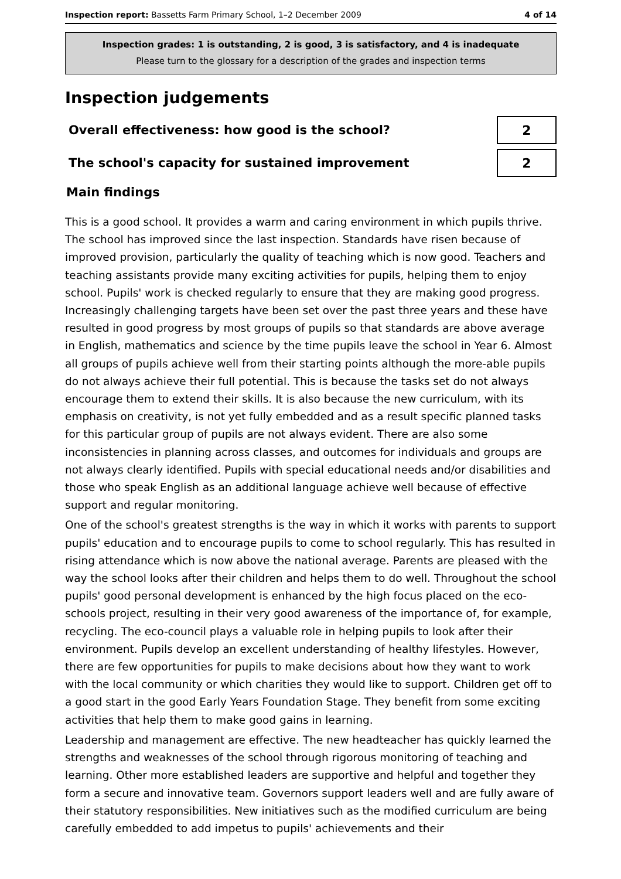Inspection report: Bassetts Farm Primary School, 1–2 December 2009 4 of 14
Inspection grades: 1 is outstanding, 2 is good, 3 is satisfactory, and 4 is inadequate
Please turn to the glossary for a description of the grades and inspection terms
Inspection judgements
Overall effectiveness: how good is the school?
2
The school's capacity for sustained improvement
2
Main findings
This is a good school. It provides a warm and caring environment in which pupils thrive. The school has improved since the last inspection. Standards have risen because of improved provision, particularly the quality of teaching which is now good. Teachers and teaching assistants provide many exciting activities for pupils, helping them to enjoy school. Pupils' work is checked regularly to ensure that they are making good progress. Increasingly challenging targets have been set over the past three years and these have resulted in good progress by most groups of pupils so that standards are above average in English, mathematics and science by the time pupils leave the school in Year 6. Almost all groups of pupils achieve well from their starting points although the more-able pupils do not always achieve their full potential. This is because the tasks set do not always encourage them to extend their skills. It is also because the new curriculum, with its emphasis on creativity, is not yet fully embedded and as a result specific planned tasks for this particular group of pupils are not always evident. There are also some inconsistencies in planning across classes, and outcomes for individuals and groups are not always clearly identified. Pupils with special educational needs and/or disabilities and those who speak English as an additional language achieve well because of effective support and regular monitoring.
One of the school's greatest strengths is the way in which it works with parents to support pupils' education and to encourage pupils to come to school regularly. This has resulted in rising attendance which is now above the national average. Parents are pleased with the way the school looks after their children and helps them to do well. Throughout the school pupils' good personal development is enhanced by the high focus placed on the eco-schools project, resulting in their very good awareness of the importance of, for example, recycling. The eco-council plays a valuable role in helping pupils to look after their environment. Pupils develop an excellent understanding of healthy lifestyles. However, there are few opportunities for pupils to make decisions about how they want to work with the local community or which charities they would like to support. Children get off to a good start in the good Early Years Foundation Stage. They benefit from some exciting activities that help them to make good gains in learning.
Leadership and management are effective. The new headteacher has quickly learned the strengths and weaknesses of the school through rigorous monitoring of teaching and learning. Other more established leaders are supportive and helpful and together they form a secure and innovative team. Governors support leaders well and are fully aware of their statutory responsibilities. New initiatives such as the modified curriculum are being carefully embedded to add impetus to pupils' achievements and their